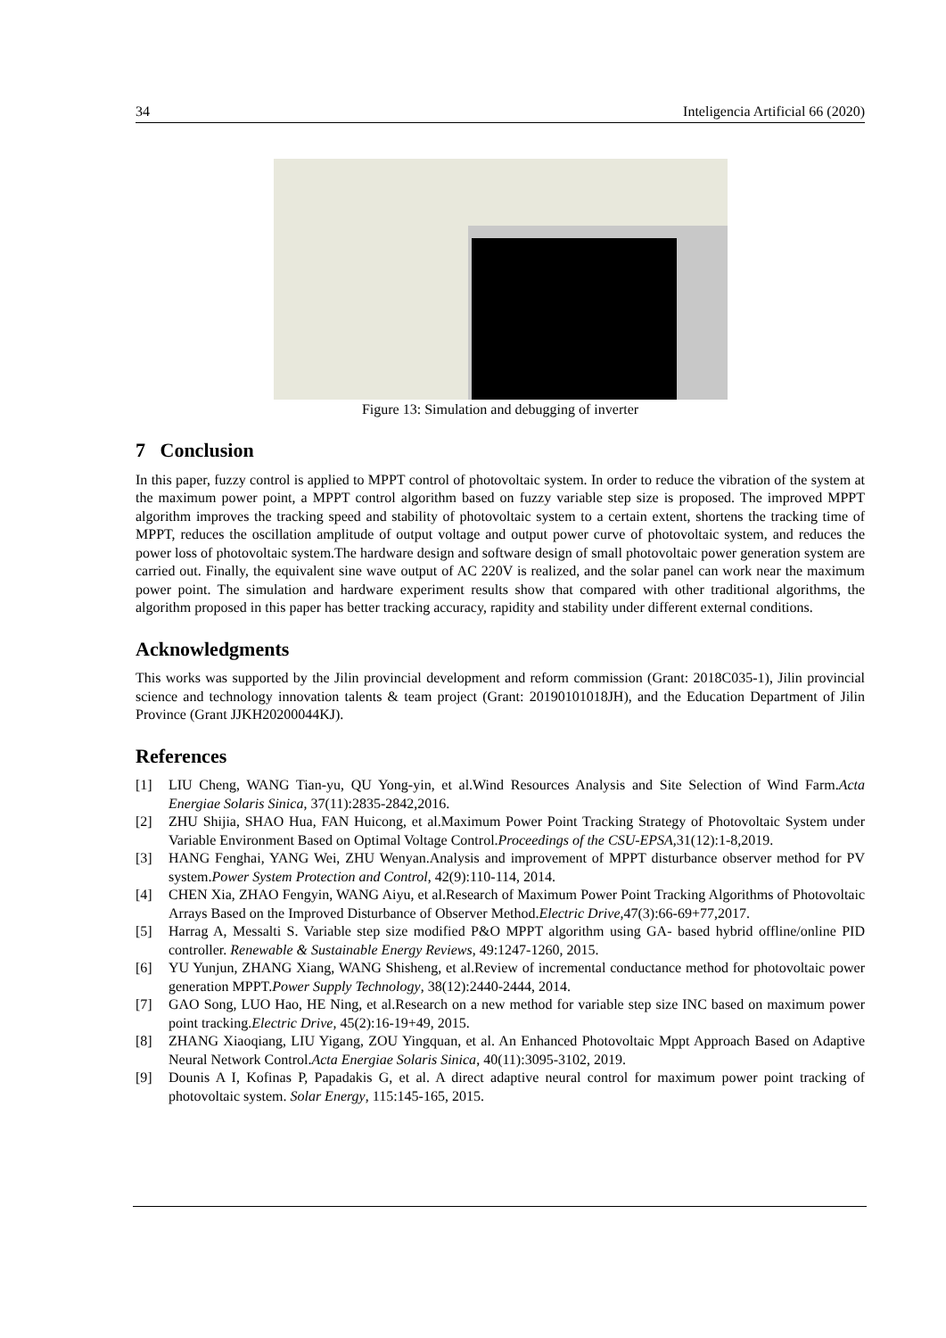34 Inteligencia Artificial 66 (2020)
Figure 13: Simulation and debugging of inverter
7 Conclusion
In this paper, fuzzy control is applied to MPPT control of photovoltaic system. In order to reduce the vibration of the system at the maximum power point, a MPPT control algorithm based on fuzzy variable step size is proposed. The improved MPPT algorithm improves the tracking speed and stability of photovoltaic system to a certain extent, shortens the tracking time of MPPT, reduces the oscillation amplitude of output voltage and output power curve of photovoltaic system, and reduces the power loss of photovoltaic system.The hardware design and software design of small photovoltaic power generation system are carried out. Finally, the equivalent sine wave output of AC 220V is realized, and the solar panel can work near the maximum power point. The simulation and hardware experiment results show that compared with other traditional algorithms, the algorithm proposed in this paper has better tracking accuracy, rapidity and stability under different external conditions.
Acknowledgments
This works was supported by the Jilin provincial development and reform commission (Grant: 2018C035-1), Jilin provincial science and technology innovation talents & team project (Grant: 20190101018JH), and the Education Department of Jilin Province (Grant JJKH20200044KJ).
References
[1] LIU Cheng, WANG Tian-yu, QU Yong-yin, et al.Wind Resources Analysis and Site Selection of Wind Farm.Acta Energiae Solaris Sinica, 37(11):2835-2842,2016.
[2] ZHU Shijia, SHAO Hua, FAN Huicong, et al.Maximum Power Point Tracking Strategy of Photovoltaic System under Variable Environment Based on Optimal Voltage Control.Proceedings of the CSU-EPSA,31(12):1-8,2019.
[3] HANG Fenghai, YANG Wei, ZHU Wenyan.Analysis and improvement of MPPT disturbance observer method for PV system.Power System Protection and Control, 42(9):110-114, 2014.
[4] CHEN Xia, ZHAO Fengyin, WANG Aiyu, et al.Research of Maximum Power Point Tracking Algorithms of Photovoltaic Arrays Based on the Improved Disturbance of Observer Method.Electric Drive,47(3):66-69+77,2017.
[5] Harrag A, Messalti S. Variable step size modified P&O MPPT algorithm using GA- based hybrid offline/online PID controller. Renewable & Sustainable Energy Reviews, 49:1247-1260, 2015.
[6] YU Yunjun, ZHANG Xiang, WANG Shisheng, et al.Review of incremental conductance method for photovoltaic power generation MPPT.Power Supply Technology, 38(12):2440-2444, 2014.
[7] GAO Song, LUO Hao, HE Ning, et al.Research on a new method for variable step size INC based on maximum power point tracking.Electric Drive, 45(2):16-19+49, 2015.
[8] ZHANG Xiaoqiang, LIU Yigang, ZOU Yingquan, et al. An Enhanced Photovoltaic Mppt Approach Based on Adaptive Neural Network Control.Acta Energiae Solaris Sinica, 40(11):3095-3102, 2019.
[9] Dounis A I, Kofinas P, Papadakis G, et al. A direct adaptive neural control for maximum power point tracking of photovoltaic system. Solar Energy, 115:145-165, 2015.